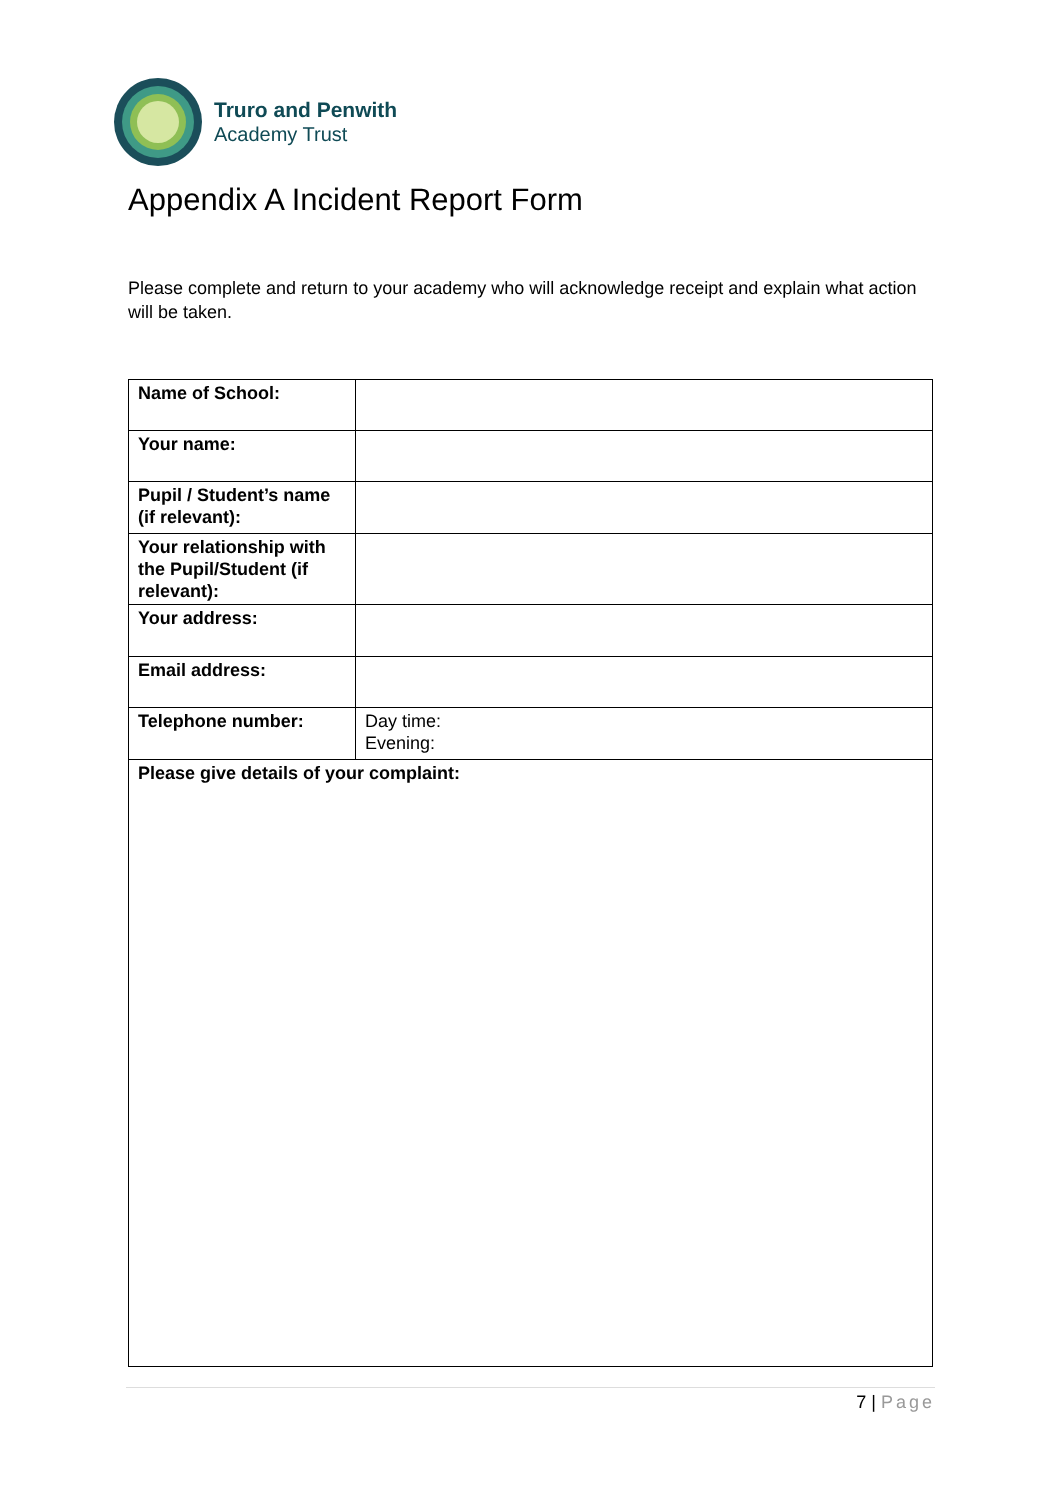Truro and Penwith
Academy Trust
Appendix A Incident Report Form
Please complete and return to your academy who will acknowledge receipt and explain what action will be taken.
| Name of School: | |
| Your name: | |
| Pupil / Student’s name (if relevant): | |
| Your relationship with the Pupil/Student (if relevant): | |
| Your address: | |
| Email address: | |
| Telephone number: | Day time: Evening: |
| Please give details of your complaint: | |
7 | Page